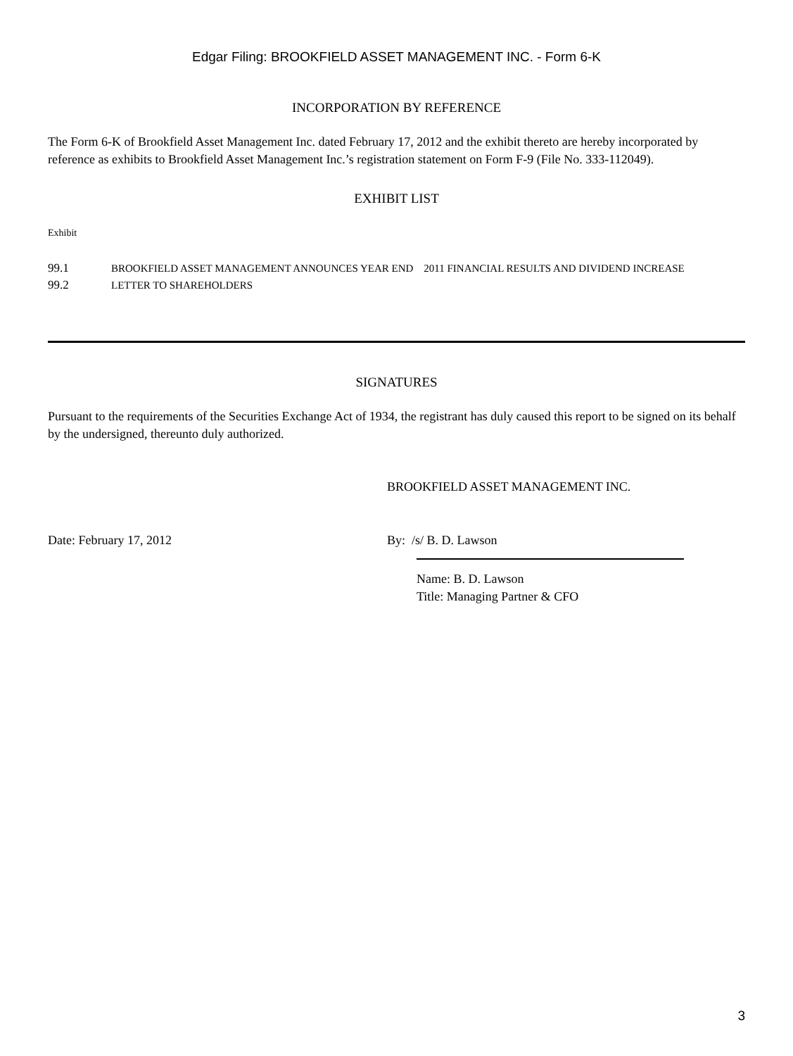Edgar Filing: BROOKFIELD ASSET MANAGEMENT INC. - Form 6-K
INCORPORATION BY REFERENCE
The Form 6-K of Brookfield Asset Management Inc. dated February 17, 2012 and the exhibit thereto are hereby incorporated by reference as exhibits to Brookfield Asset Management Inc.’s registration statement on Form F-9 (File No. 333-112049).
EXHIBIT LIST
Exhibit
| 99.1 | BROOKFIELD ASSET MANAGEMENT ANNOUNCES YEAR END 2011 FINANCIAL RESULTS AND DIVIDEND INCREASE |
| 99.2 | LETTER TO SHAREHOLDERS |
SIGNATURES
Pursuant to the requirements of the Securities Exchange Act of 1934, the registrant has duly caused this report to be signed on its behalf by the undersigned, thereunto duly authorized.
BROOKFIELD ASSET MANAGEMENT INC.
Date: February 17, 2012 By: /s/ B. D. Lawson
Name: B. D. Lawson
Title: Managing Partner & CFO
3